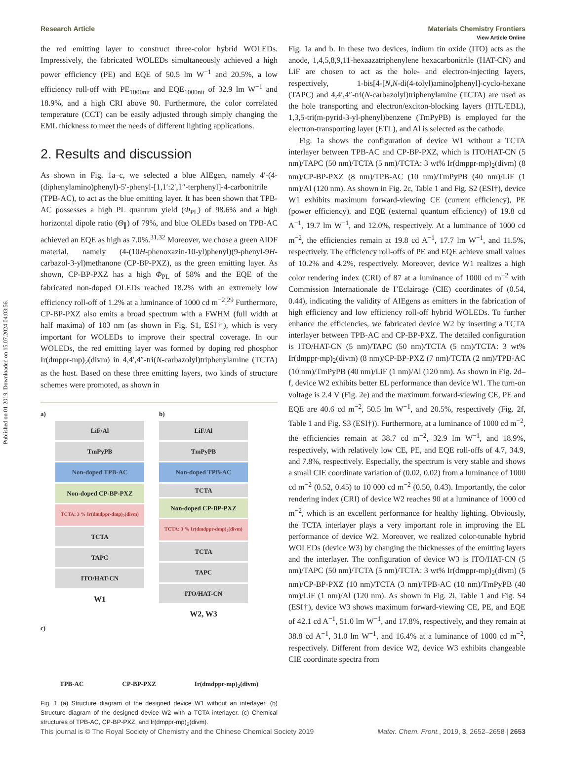Published on 01 2019. Downloaded on 15.07.2024 04:03:56.
View Article Online
Research Article Materials Chemistry Frontiers
the red emitting layer to construct three-color hybrid WOLEDs. Impressively, the fabricated WOLEDs simultaneously achieved a high power efficiency (PE) and EQE of 50.5 lm W<sup>−1</sup> and 20.5%, a low efficiency roll-off with PE<sub>1000nit</sub> and EQE<sub>1000nit</sub> of 32.9 lm W<sup>−1</sup> and 18.9%, and a high CRI above 90. Furthermore, the color correlated temperature (CCT) can be easily adjusted through simply changing the EML thickness to meet the needs of different lighting applications.
2. Results and discussion
As shown in Fig. 1a–c, we selected a blue AIEgen, namely 4′-(4-(diphenylamino)phenyl)-5′-phenyl-[1,1′:2′,1″-terphenyl]-4-carbonitrile (TPB-AC), to act as the blue emitting layer. It has been shown that TPB-AC possesses a high PL quantum yield (Φ<sub>PL</sub>) of 98.6% and a high horizontal dipole ratio (Θ<sub>∥</sub>) of 79%, and blue OLEDs based on TPB-AC achieved an EQE as high as 7.0%.<sup>31,32</sup> Moreover, we chose a green AIDF material, namely (4-(10H-phenoxazin-10-yl)phenyl)(9-phenyl-9H-carbazol-3-yl)methanone (CP-BP-PXZ), as the green emitting layer. As shown, CP-BP-PXZ has a high Φ<sub>PL</sub> of 58% and the EQE of the fabricated non-doped OLEDs reached 18.2% with an extremely low efficiency roll-off of 1.2% at a luminance of 1000 cd m<sup>−2</sup>.<sup>29</sup> Furthermore, CP-BP-PXZ also emits a broad spectrum with a FWHM (full width at half maxima) of 103 nm (as shown in Fig. S1, ESI†), which is very important for WOLEDs to improve their spectral coverage. In our WOLEDs, the red emitting layer was formed by doping red phosphor Ir(dmppr-mp)<sub>2</sub>(divm) in 4,4′,4″-tri(N-carbazolyl)triphenylamine (TCTA) as the host. Based on these three emitting layers, two kinds of structure schemes were promoted, as shown in
a)
LiF/Al
TmPyPB
Non-doped TPB-AC
Non-doped CP-BP-PXZ
TCTA: 3 % Ir(dmdppr-dmp)<sub>2</sub>(divm)
TCTA
TAPC
ITO/HAT-CN
W1
b)
LiF/Al
TmPyPB
Non-doped TPB-AC
TCTA
Non-doped CP-BP-PXZ
TCTA: 3 % Ir(dmdppr-dmp)<sub>2</sub>(divm)
TCTA
TAPC
ITO/HAT-CN
W2, W3
c)
TPB-AC CP-BP-PXZ Ir(dmdppr-mp)<sub>2</sub>(divm)
Fig. 1 (a) Structure diagram of the designed device W1 without an interlayer. (b) Structure diagram of the designed device W2 with a TCTA interlayer. (c) Chemical structures of TPB-AC, CP-BP-PXZ, and Ir(dmppr-mp)<sub>2</sub>(divm).
Fig. 1a and b. In these two devices, indium tin oxide (ITO) acts as the anode, 1,4,5,8,9,11-hexaazatriphenylene hexacarbonitrile (HAT-CN) and LiF are chosen to act as the hole- and electron-injecting layers, respectively, 1-bis[4-[N,N-di(4-tolyl)amino]phenyl]-cyclo-hexane (TAPC) and 4,4′,4″-tri(N-carbazolyl)triphenylamine (TCTA) are used as the hole transporting and electron/exciton-blocking layers (HTL/EBL), 1,3,5-tri(m-pyrid-3-yl-phenyl)benzene (TmPyPB) is employed for the electron-transporting layer (ETL), and Al is selected as the cathode.
Fig. 1a shows the configuration of device W1 without a TCTA interlayer between TPB-AC and CP-BP-PXZ, which is ITO/HAT-CN (5 nm)/TAPC (50 nm)/TCTA (5 nm)/TCTA: 3 wt% Ir(dmppr-mp)<sub>2</sub>(divm) (8 nm)/CP-BP-PXZ (8 nm)/TPB-AC (10 nm)/TmPyPB (40 nm)/LiF (1 nm)/Al (120 nm). As shown in Fig. 2c, Table 1 and Fig. S2 (ESI†), device W1 exhibits maximum forward-viewing CE (current efficiency), PE (power efficiency), and EQE (external quantum efficiency) of 19.8 cd A<sup>−1</sup>, 19.7 lm W<sup>−1</sup>, and 12.0%, respectively. At a luminance of 1000 cd m<sup>−2</sup>, the efficiencies remain at 19.8 cd A<sup>−1</sup>, 17.7 lm W<sup>−1</sup>, and 11.5%, respectively. The efficiency roll-offs of PE and EQE achieve small values of 10.2% and 4.2%, respectively. Moreover, device W1 realizes a high color rendering index (CRI) of 87 at a luminance of 1000 cd m<sup>−2</sup> with Commission Internationale de I’Eclairage (CIE) coordinates of (0.54, 0.44), indicating the validity of AIEgens as emitters in the fabrication of high efficiency and low efficiency roll-off hybrid WOLEDs. To further enhance the efficiencies, we fabricated device W2 by inserting a TCTA interlayer between TPB-AC and CP-BP-PXZ. The detailed configuration is ITO/HAT-CN (5 nm)/TAPC (50 nm)/TCTA (5 nm)/TCTA: 3 wt% Ir(dmppr-mp)<sub>2</sub>(divm) (8 nm)/CP-BP-PXZ (7 nm)/TCTA (2 nm)/TPB-AC (10 nm)/TmPyPB (40 nm)/LiF (1 nm)/Al (120 nm). As shown in Fig. 2d–f, device W2 exhibits better EL performance than device W1. The turn-on voltage is 2.4 V (Fig. 2e) and the maximum forward-viewing CE, PE and EQE are 40.6 cd m<sup>−2</sup>, 50.5 lm W<sup>−1</sup>, and 20.5%, respectively (Fig. 2f, Table 1 and Fig. S3 (ESI†)). Furthermore, at a luminance of 1000 cd m<sup>−2</sup>, the efficiencies remain at 38.7 cd m<sup>−2</sup>, 32.9 lm W<sup>−1</sup>, and 18.9%, respectively, with relatively low CE, PE, and EQE roll-offs of 4.7, 34.9, and 7.8%, respectively. Especially, the spectrum is very stable and shows a small CIE coordinate variation of (0.02, 0.02) from a luminance of 1000 cd m<sup>−2</sup> (0.52, 0.45) to 10 000 cd m<sup>−2</sup> (0.50, 0.43). Importantly, the color rendering index (CRI) of device W2 reaches 90 at a luminance of 1000 cd m<sup>−2</sup>, which is an excellent performance for healthy lighting. Obviously, the TCTA interlayer plays a very important role in improving the EL performance of device W2. Moreover, we realized color-tunable hybrid WOLEDs (device W3) by changing the thicknesses of the emitting layers and the interlayer. The configuration of device W3 is ITO/HAT-CN (5 nm)/TAPC (50 nm)/TCTA (5 nm)/TCTA: 3 wt% Ir(dmppr-mp)<sub>2</sub>(divm) (5 nm)/CP-BP-PXZ (10 nm)/TCTA (3 nm)/TPB-AC (10 nm)/TmPyPB (40 nm)/LiF (1 nm)/Al (120 nm). As shown in Fig. 2i, Table 1 and Fig. S4 (ESI†), device W3 shows maximum forward-viewing CE, PE, and EQE of 42.1 cd A<sup>−1</sup>, 51.0 lm W<sup>−1</sup>, and 17.8%, respectively, and they remain at 38.8 cd A<sup>−1</sup>, 31.0 lm W<sup>−1</sup>, and 16.4% at a luminance of 1000 cd m<sup>−2</sup>, respectively. Different from device W2, device W3 exhibits changeable CIE coordinate spectra from
This journal is © The Royal Society of Chemistry and the Chinese Chemical Society 2019 Mater. Chem. Front., 2019, 3, 2652–2658 | 2653